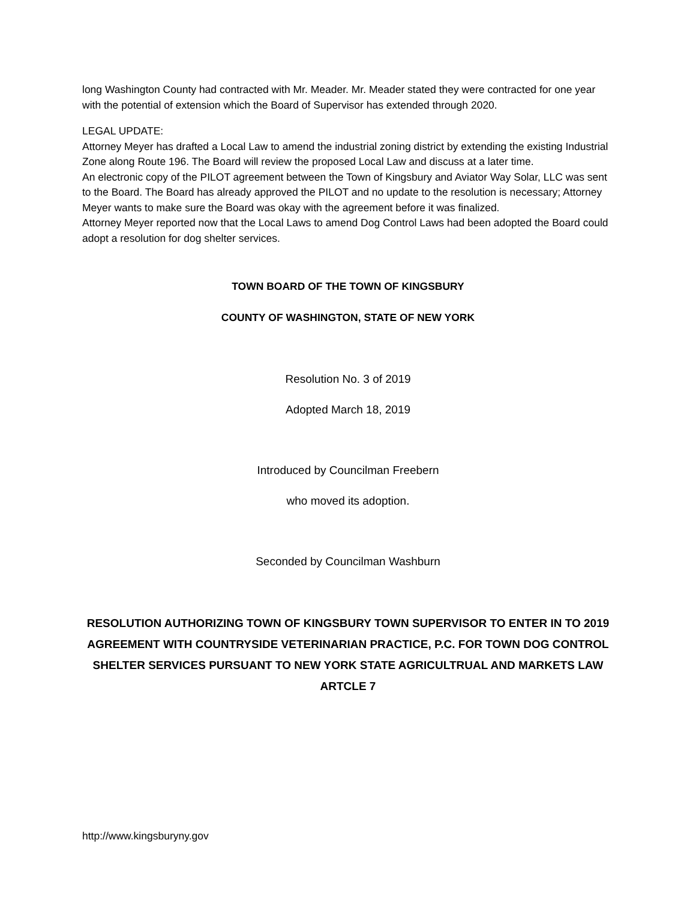long Washington County had contracted with Mr. Meader. Mr. Meader stated they were contracted for one year with the potential of extension which the Board of Supervisor has extended through 2020.
LEGAL UPDATE:
Attorney Meyer has drafted a Local Law to amend the industrial zoning district by extending the existing Industrial Zone along Route 196. The Board will review the proposed Local Law and discuss at a later time.
An electronic copy of the PILOT agreement between the Town of Kingsbury and Aviator Way Solar, LLC was sent to the Board. The Board has already approved the PILOT and no update to the resolution is necessary; Attorney Meyer wants to make sure the Board was okay with the agreement before it was finalized.
Attorney Meyer reported now that the Local Laws to amend Dog Control Laws had been adopted the Board could adopt a resolution for dog shelter services.
TOWN BOARD OF THE TOWN OF KINGSBURY
COUNTY OF WASHINGTON, STATE OF NEW YORK
Resolution No. 3 of 2019
Adopted March 18, 2019
Introduced by Councilman Freebern
who moved its adoption.
Seconded by Councilman Washburn
RESOLUTION AUTHORIZING TOWN OF KINGSBURY TOWN SUPERVISOR TO ENTER IN TO 2019 AGREEMENT WITH COUNTRYSIDE VETERINARIAN PRACTICE, P.C. FOR TOWN DOG CONTROL SHELTER SERVICES PURSUANT TO NEW YORK STATE AGRICULTRUAL AND MARKETS LAW ARTCLE 7
http://www.kingsburyny.gov